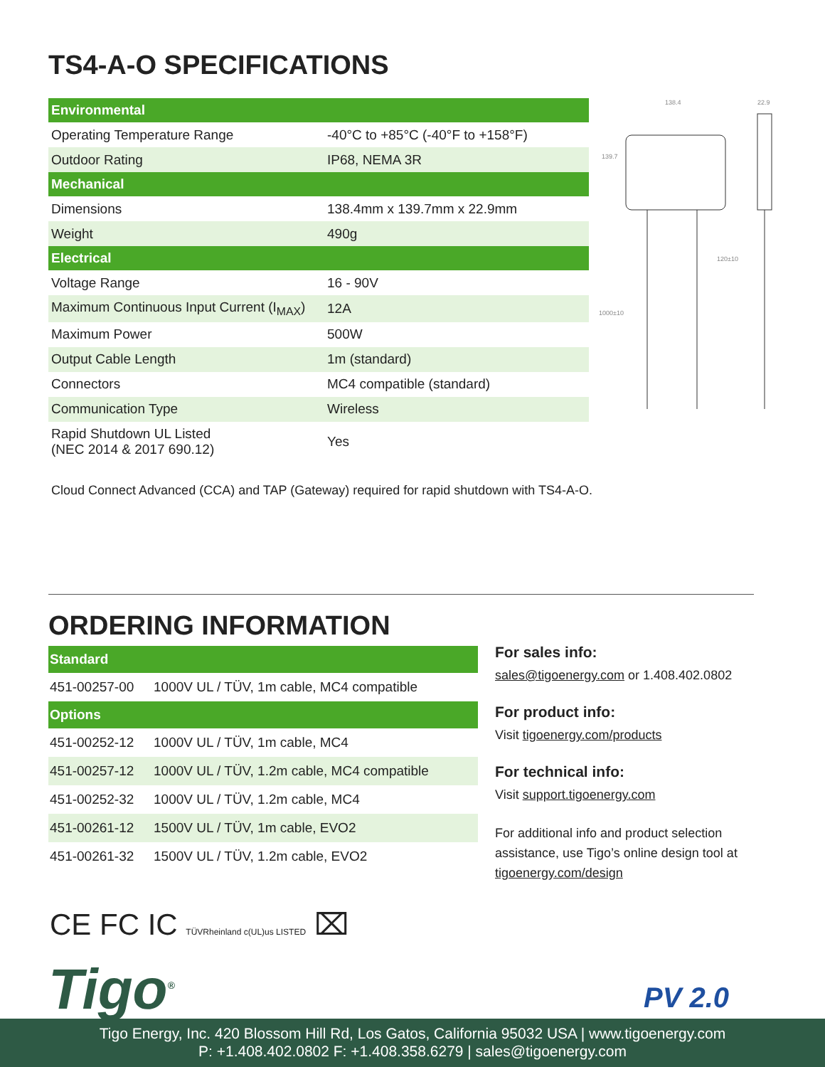TS4-A-O SPECIFICATIONS
| Environmental | |
| --- | --- |
| Operating Temperature Range | -40°C to +85°C (-40°F to +158°F) |
| Outdoor Rating | IP68, NEMA 3R |
| Mechanical | |
| Dimensions | 138.4mm x 139.7mm x 22.9mm |
| Weight | 490g |
| Electrical | |
| Voltage Range | 16 - 90V |
| Maximum Continuous Input Current (I<sub>MAX</sub>) | 12A |
| Maximum Power | 500W |
| Output Cable Length | 1m (standard) |
| Connectors | MC4 compatible (standard) |
| Communication Type | Wireless |
| Rapid Shutdown UL Listed (NEC 2014 & 2017 690.12) | Yes |
Cloud Connect Advanced (CCA) and TAP (Gateway) required for rapid shutdown with TS4-A-O.
138.4
139.7
22.9
120±10
1000±10
ORDERING INFORMATION
| Standard | |
| --- | --- |
| 451-00257-00 | 1000V UL / TÜV, 1m cable, MC4 compatible |
| Options | |
| 451-00252-12 | 1000V UL / TÜV, 1m cable, MC4 |
| 451-00257-12 | 1000V UL / TÜV, 1.2m cable, MC4 compatible |
| 451-00252-32 | 1000V UL / TÜV, 1.2m cable, MC4 |
| 451-00261-12 | 1500V UL / TÜV, 1m cable, EVO2 |
| 451-00261-32 | 1500V UL / TÜV, 1.2m cable, EVO2 |
For sales info:
sales@tigoenergy.com or 1.408.402.0802
For product info:
Visit tigoenergy.com/products
For technical info:
Visit support.tigoenergy.com
For additional info and product selection assistance, use Tigo’s online design tool at tigoenergy.com/design
CE FC IC TÜVRheinland c(UL)us LISTED ⌧
Tigo<sup>®</sup> PV 2.0
Tigo Energy, Inc. 420 Blossom Hill Rd, Los Gatos, California 95032 USA | www.tigoenergy.com
P: +1.408.402.0802 F: +1.408.358.6279 | sales@tigoenergy.com